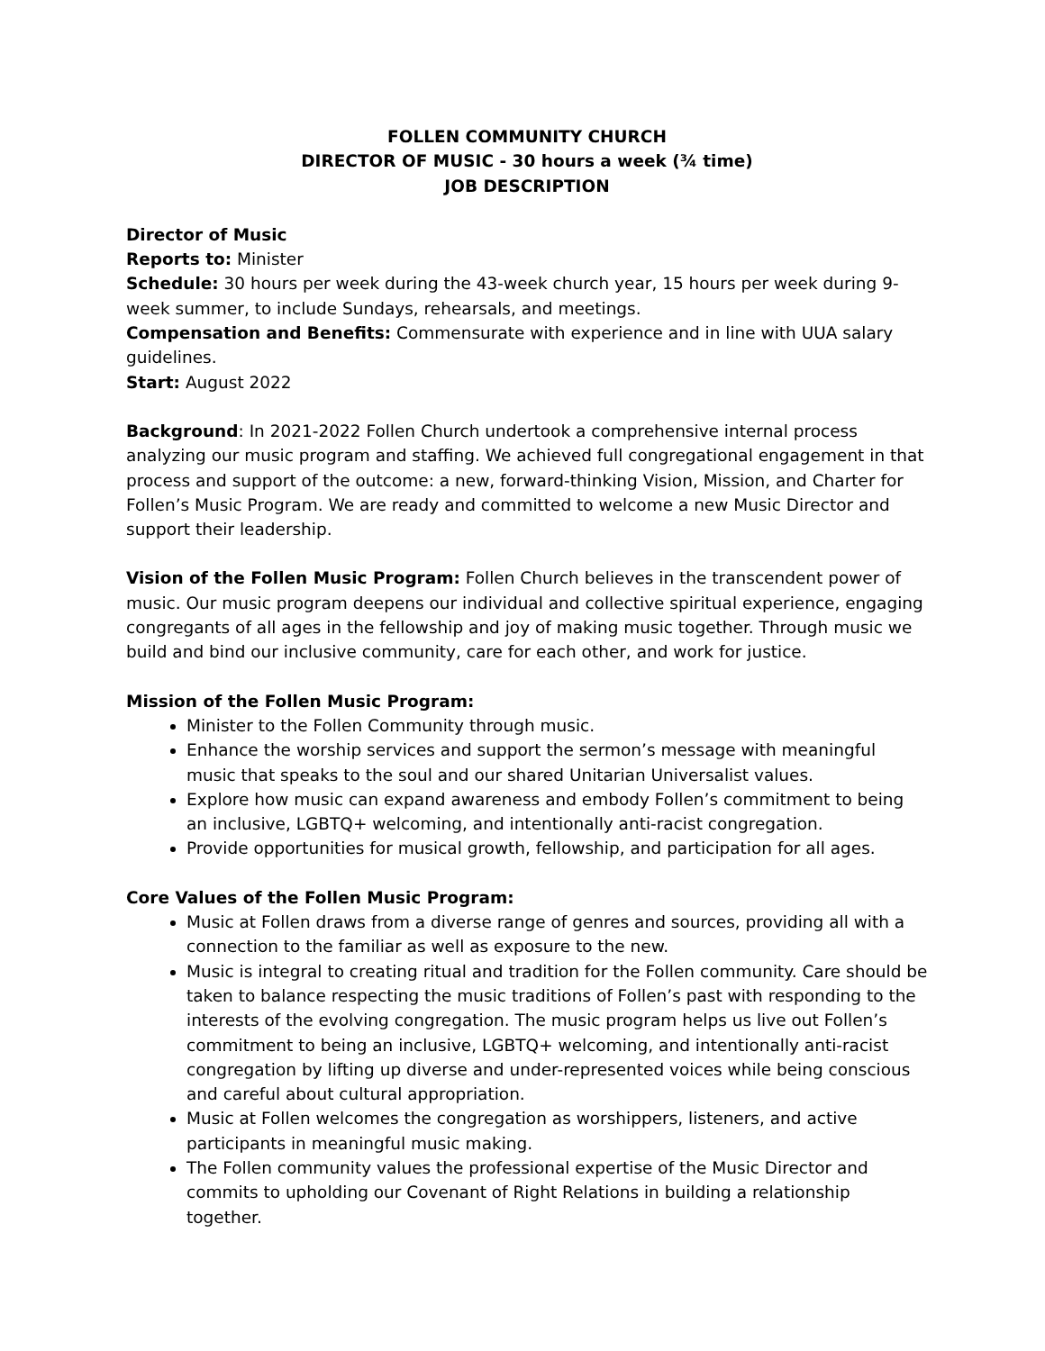FOLLEN COMMUNITY CHURCH
DIRECTOR OF MUSIC - 30 hours a week (¾ time)
JOB DESCRIPTION
Director of Music
Reports to: Minister
Schedule: 30 hours per week during the 43-week church year, 15 hours per week during 9-week summer, to include Sundays, rehearsals, and meetings.
Compensation and Benefits: Commensurate with experience and in line with UUA salary guidelines.
Start: August 2022
Background: In 2021-2022 Follen Church undertook a comprehensive internal process analyzing our music program and staffing. We achieved full congregational engagement in that process and support of the outcome: a new, forward-thinking Vision, Mission, and Charter for Follen’s Music Program. We are ready and committed to welcome a new Music Director and support their leadership.
Vision of the Follen Music Program: Follen Church believes in the transcendent power of music. Our music program deepens our individual and collective spiritual experience, engaging congregants of all ages in the fellowship and joy of making music together. Through music we build and bind our inclusive community, care for each other, and work for justice.
Mission of the Follen Music Program:
Minister to the Follen Community through music.
Enhance the worship services and support the sermon’s message with meaningful music that speaks to the soul and our shared Unitarian Universalist values.
Explore how music can expand awareness and embody Follen’s commitment to being an inclusive, LGBTQ+ welcoming, and intentionally anti-racist congregation.
Provide opportunities for musical growth, fellowship, and participation for all ages.
Core Values of the Follen Music Program:
Music at Follen draws from a diverse range of genres and sources, providing all with a connection to the familiar as well as exposure to the new.
Music is integral to creating ritual and tradition for the Follen community. Care should be taken to balance respecting the music traditions of Follen’s past with responding to the interests of the evolving congregation. The music program helps us live out Follen’s commitment to being an inclusive, LGBTQ+ welcoming, and intentionally anti-racist congregation by lifting up diverse and under-represented voices while being conscious and careful about cultural appropriation.
Music at Follen welcomes the congregation as worshippers, listeners, and active participants in meaningful music making.
The Follen community values the professional expertise of the Music Director and commits to upholding our Covenant of Right Relations in building a relationship together.